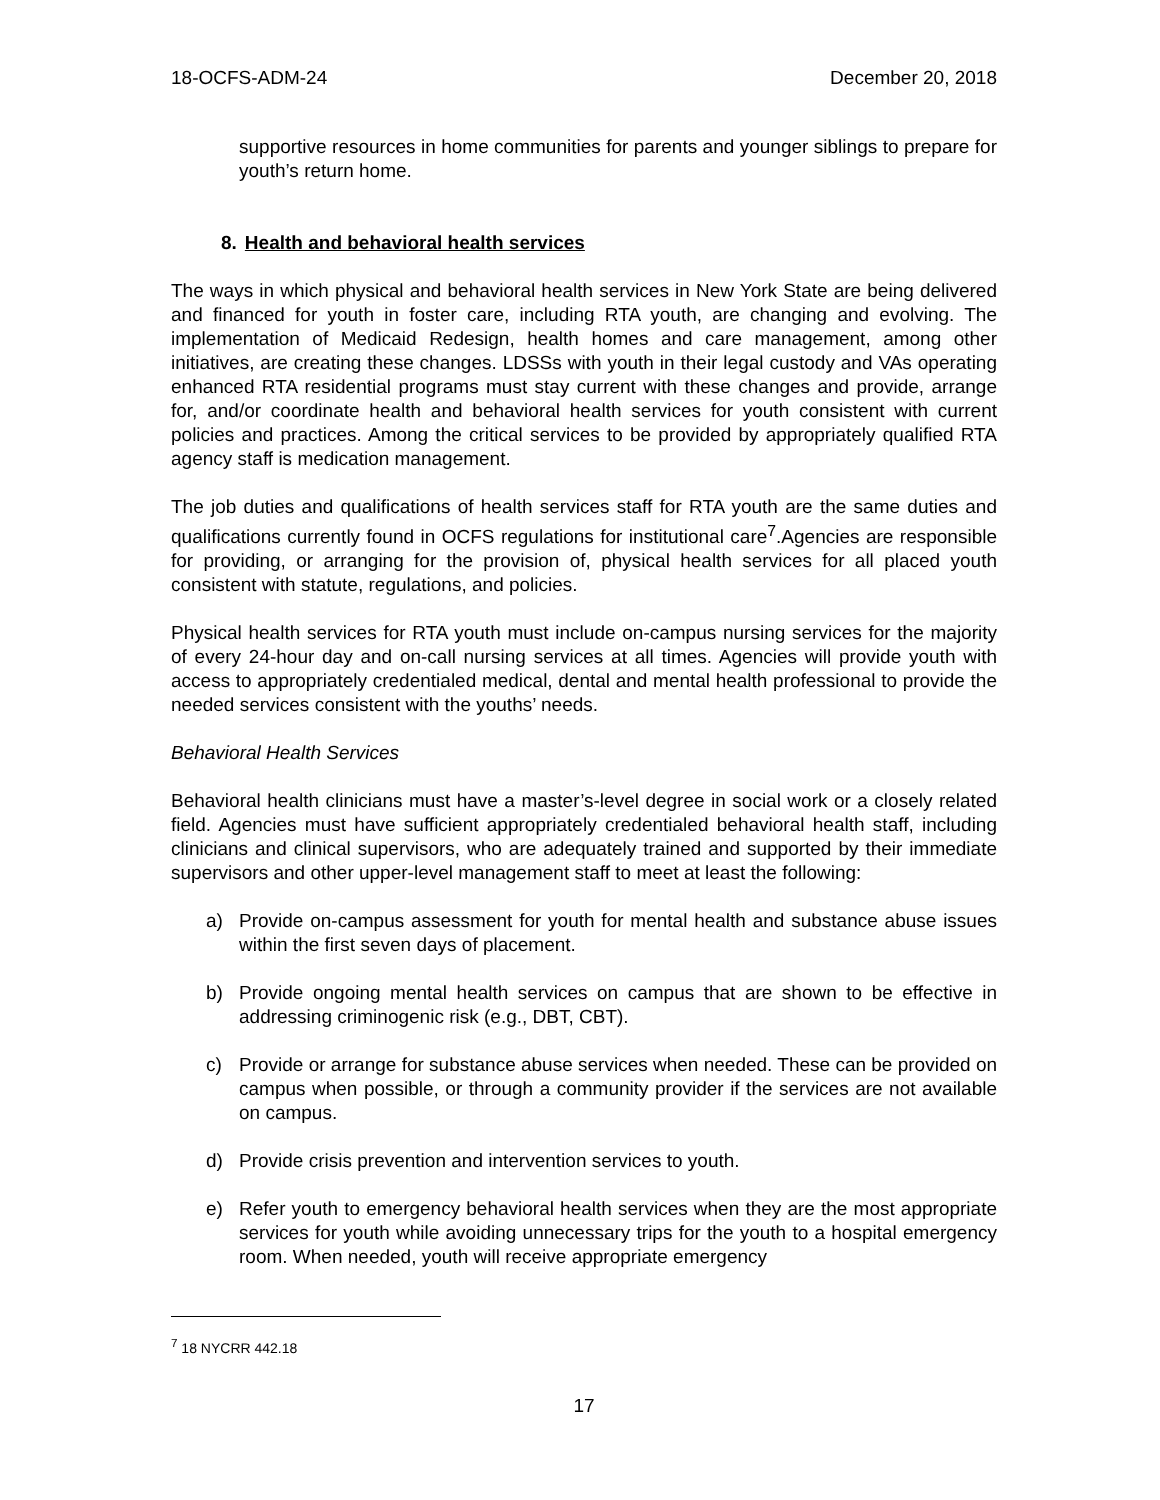18-OCFS-ADM-24 December 20, 2018
supportive resources in home communities for parents and younger siblings to prepare for youth’s return home.
8. Health and behavioral health services
The ways in which physical and behavioral health services in New York State are being delivered and financed for youth in foster care, including RTA youth, are changing and evolving. The implementation of Medicaid Redesign, health homes and care management, among other initiatives, are creating these changes. LDSSs with youth in their legal custody and VAs operating enhanced RTA residential programs must stay current with these changes and provide, arrange for, and/or coordinate health and behavioral health services for youth consistent with current policies and practices. Among the critical services to be provided by appropriately qualified RTA agency staff is medication management.
The job duties and qualifications of health services staff for RTA youth are the same duties and qualifications currently found in OCFS regulations for institutional care<sup>7</sup>.Agencies are responsible for providing, or arranging for the provision of, physical health services for all placed youth consistent with statute, regulations, and policies.
Physical health services for RTA youth must include on-campus nursing services for the majority of every 24-hour day and on-call nursing services at all times. Agencies will provide youth with access to appropriately credentialed medical, dental and mental health professional to provide the needed services consistent with the youths’ needs.
Behavioral Health Services
Behavioral health clinicians must have a master’s-level degree in social work or a closely related field. Agencies must have sufficient appropriately credentialed behavioral health staff, including clinicians and clinical supervisors, who are adequately trained and supported by their immediate supervisors and other upper-level management staff to meet at least the following:
a) Provide on-campus assessment for youth for mental health and substance abuse issues within the first seven days of placement.
b) Provide ongoing mental health services on campus that are shown to be effective in addressing criminogenic risk (e.g., DBT, CBT).
c) Provide or arrange for substance abuse services when needed. These can be provided on campus when possible, or through a community provider if the services are not available on campus.
d) Provide crisis prevention and intervention services to youth.
e) Refer youth to emergency behavioral health services when they are the most appropriate services for youth while avoiding unnecessary trips for the youth to a hospital emergency room. When needed, youth will receive appropriate emergency
<sup>7</sup> 18 NYCRR 442.18
17